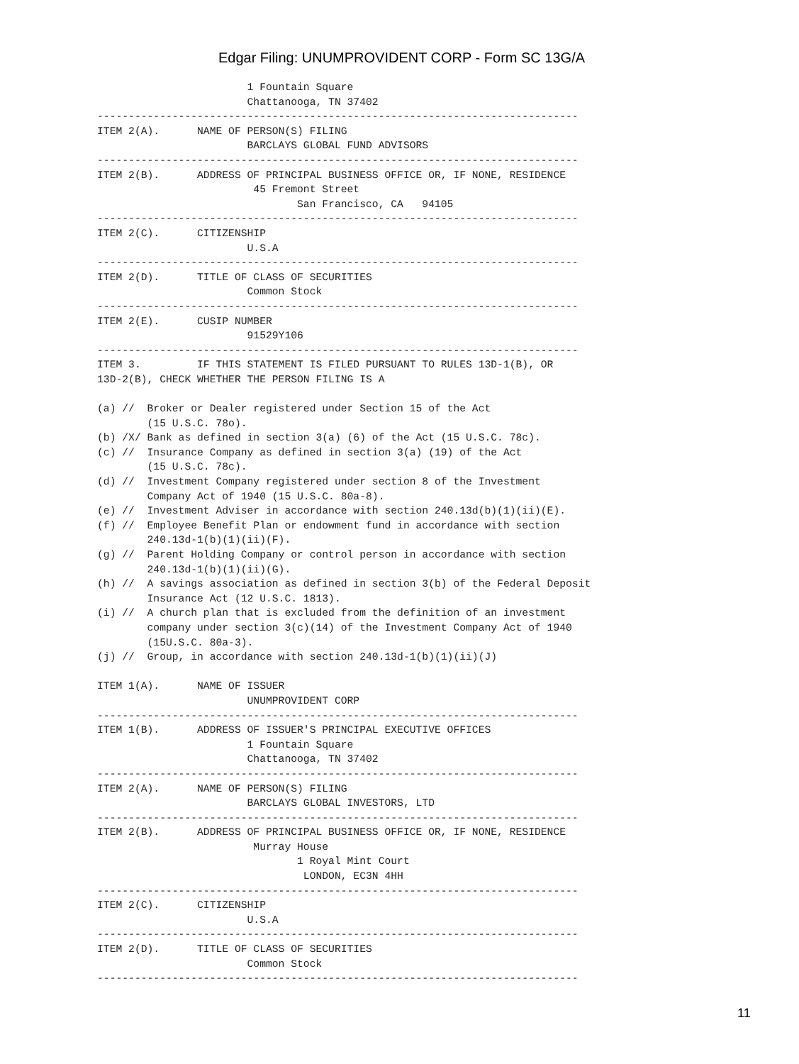Edgar Filing: UNUMPROVIDENT CORP - Form SC 13G/A
                        1 Fountain Square
                        Chattanooga, TN 37402
-----------------------------------------------------------------------------
ITEM 2(A).      NAME OF PERSON(S) FILING
                        BARCLAYS GLOBAL FUND ADVISORS
-----------------------------------------------------------------------------
ITEM 2(B).      ADDRESS OF PRINCIPAL BUSINESS OFFICE OR, IF NONE, RESIDENCE
                         45 Fremont Street
                                San Francisco, CA   94105
-----------------------------------------------------------------------------
ITEM 2(C).      CITIZENSHIP
                        U.S.A
-----------------------------------------------------------------------------
ITEM 2(D).      TITLE OF CLASS OF SECURITIES
                        Common Stock
-----------------------------------------------------------------------------
ITEM 2(E).      CUSIP NUMBER
                        91529Y106
-----------------------------------------------------------------------------
ITEM 3.         IF THIS STATEMENT IS FILED PURSUANT TO RULES 13D-1(B), OR
13D-2(B), CHECK WHETHER THE PERSON FILING IS A

(a) //  Broker or Dealer registered under Section 15 of the Act
        (15 U.S.C. 78o).
(b) /X/ Bank as defined in section 3(a) (6) of the Act (15 U.S.C. 78c).
(c) //  Insurance Company as defined in section 3(a) (19) of the Act
        (15 U.S.C. 78c).
(d) //  Investment Company registered under section 8 of the Investment
        Company Act of 1940 (15 U.S.C. 80a-8).
(e) //  Investment Adviser in accordance with section 240.13d(b)(1)(ii)(E).
(f) //  Employee Benefit Plan or endowment fund in accordance with section
        240.13d-1(b)(1)(ii)(F).
(g) //  Parent Holding Company or control person in accordance with section
        240.13d-1(b)(1)(ii)(G).
(h) //  A savings association as defined in section 3(b) of the Federal Deposit
        Insurance Act (12 U.S.C. 1813).
(i) //  A church plan that is excluded from the definition of an investment
        company under section 3(c)(14) of the Investment Company Act of 1940
        (15U.S.C. 80a-3).
(j) //  Group, in accordance with section 240.13d-1(b)(1)(ii)(J)

ITEM 1(A).      NAME OF ISSUER
                        UNUMPROVIDENT CORP
-----------------------------------------------------------------------------
ITEM 1(B).      ADDRESS OF ISSUER'S PRINCIPAL EXECUTIVE OFFICES
                        1 Fountain Square
                        Chattanooga, TN 37402
-----------------------------------------------------------------------------
ITEM 2(A).      NAME OF PERSON(S) FILING
                        BARCLAYS GLOBAL INVESTORS, LTD
-----------------------------------------------------------------------------
ITEM 2(B).      ADDRESS OF PRINCIPAL BUSINESS OFFICE OR, IF NONE, RESIDENCE
                         Murray House
                                1 Royal Mint Court
                                 LONDON, EC3N 4HH
-----------------------------------------------------------------------------
ITEM 2(C).      CITIZENSHIP
                        U.S.A
-----------------------------------------------------------------------------
ITEM 2(D).      TITLE OF CLASS OF SECURITIES
                        Common Stock
-----------------------------------------------------------------------------
11